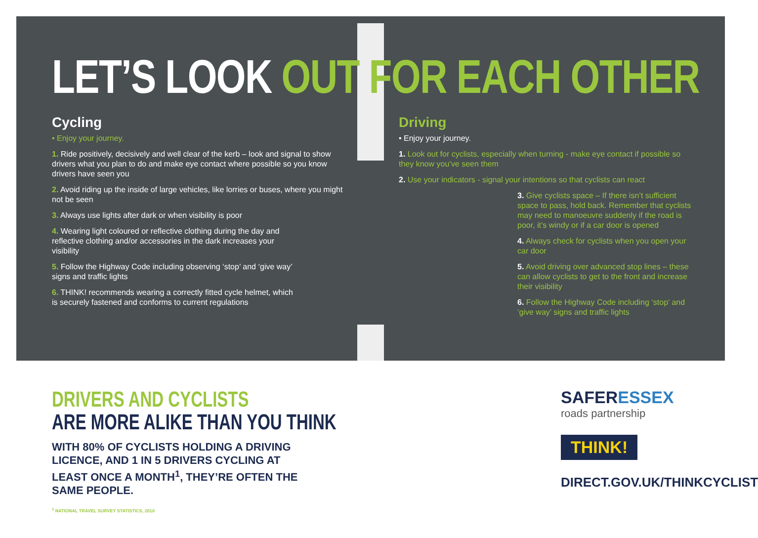LET’S LOOK OUT FOR EACH OTHER
Cycling
• Enjoy your journey.
1. Ride positively, decisively and well clear of the kerb – look and signal to show drivers what you plan to do and make eye contact where possible so you know drivers have seen you
2. Avoid riding up the inside of large vehicles, like lorries or buses, where you might not be seen
3. Always use lights after dark or when visibility is poor
4. Wearing light coloured or reflective clothing during the day and reflective clothing and/or accessories in the dark increases your visibility
5. Follow the Highway Code including observing ‘stop’ and ‘give way’ signs and traffic lights
6. THINK! recommends wearing a correctly fitted cycle helmet, which is securely fastened and conforms to current regulations
Driving
• Enjoy your journey.
1. Look out for cyclists, especially when turning - make eye contact if possible so they know you’ve seen them
2. Use your indicators - signal your intentions so that cyclists can react
3. Give cyclists space – If there isn’t sufficient space to pass, hold back. Remember that cyclists may need to manoeuvre suddenly if the road is poor, it’s windy or if a car door is opened
4. Always check for cyclists when you open your car door
5. Avoid driving over advanced stop lines – these can allow cyclists to get to the front and increase their visibility
6. Follow the Highway Code including ‘stop’ and ‘give way’ signs and traffic lights
DRIVERS AND CYCLISTS
ARE MORE ALIKE THAN YOU THINK
WITH 80% OF CYCLISTS HOLDING A DRIVING LICENCE, AND 1 IN 5 DRIVERS CYCLING AT LEAST ONCE A MONTH<sup>1</sup>, THEY’RE OFTEN THE SAME PEOPLE.
<sup>1</sup> NATIONAL TRAVEL SURVEY STATISTICS, 2010
SAFERESSEX
roads partnership
THINK!
DIRECT.GOV.UK/THINKCYCLIST